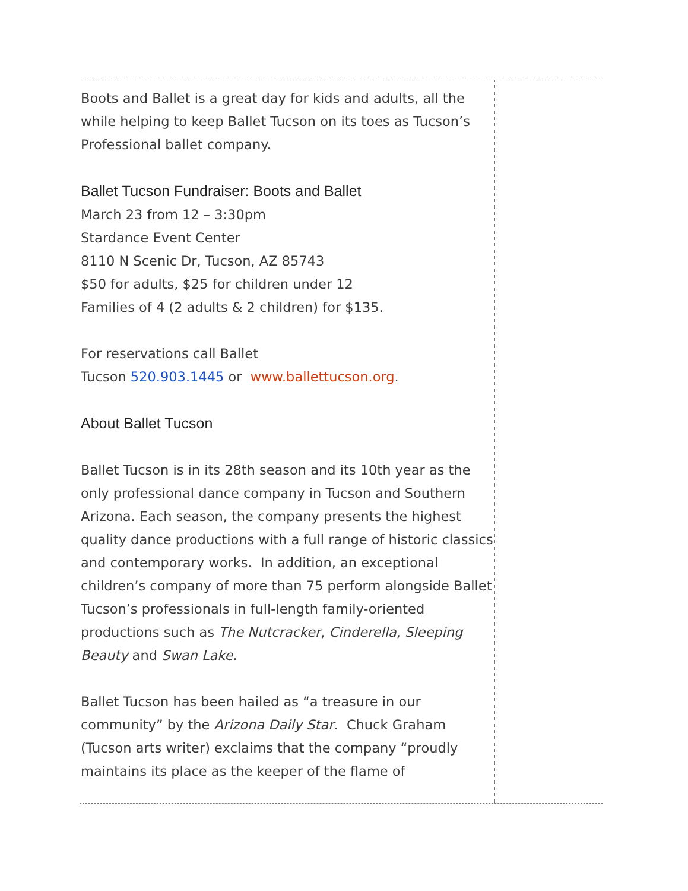Boots and Ballet is a great day for kids and adults, all the while helping to keep Ballet Tucson on its toes as Tucson’s Professional ballet company.
Ballet Tucson Fundraiser: Boots and Ballet
March 23 from 12 – 3:30pm
Stardance Event Center
8110 N Scenic Dr, Tucson, AZ 85743
$50 for adults, $25 for children under 12
Families of 4 (2 adults & 2 children) for $135.
For reservations call Ballet
Tucson 520.903.1445 or www.ballettucson.org.
About Ballet Tucson
Ballet Tucson is in its 28th season and its 10th year as the only professional dance company in Tucson and Southern Arizona. Each season, the company presents the highest quality dance productions with a full range of historic classics and contemporary works. In addition, an exceptional children’s company of more than 75 perform alongside Ballet Tucson’s professionals in full-length family-oriented productions such as The Nutcracker, Cinderella, Sleeping Beauty and Swan Lake.
Ballet Tucson has been hailed as “a treasure in our community” by the Arizona Daily Star. Chuck Graham (Tucson arts writer) exclaims that the company “proudly maintains its place as the keeper of the flame of